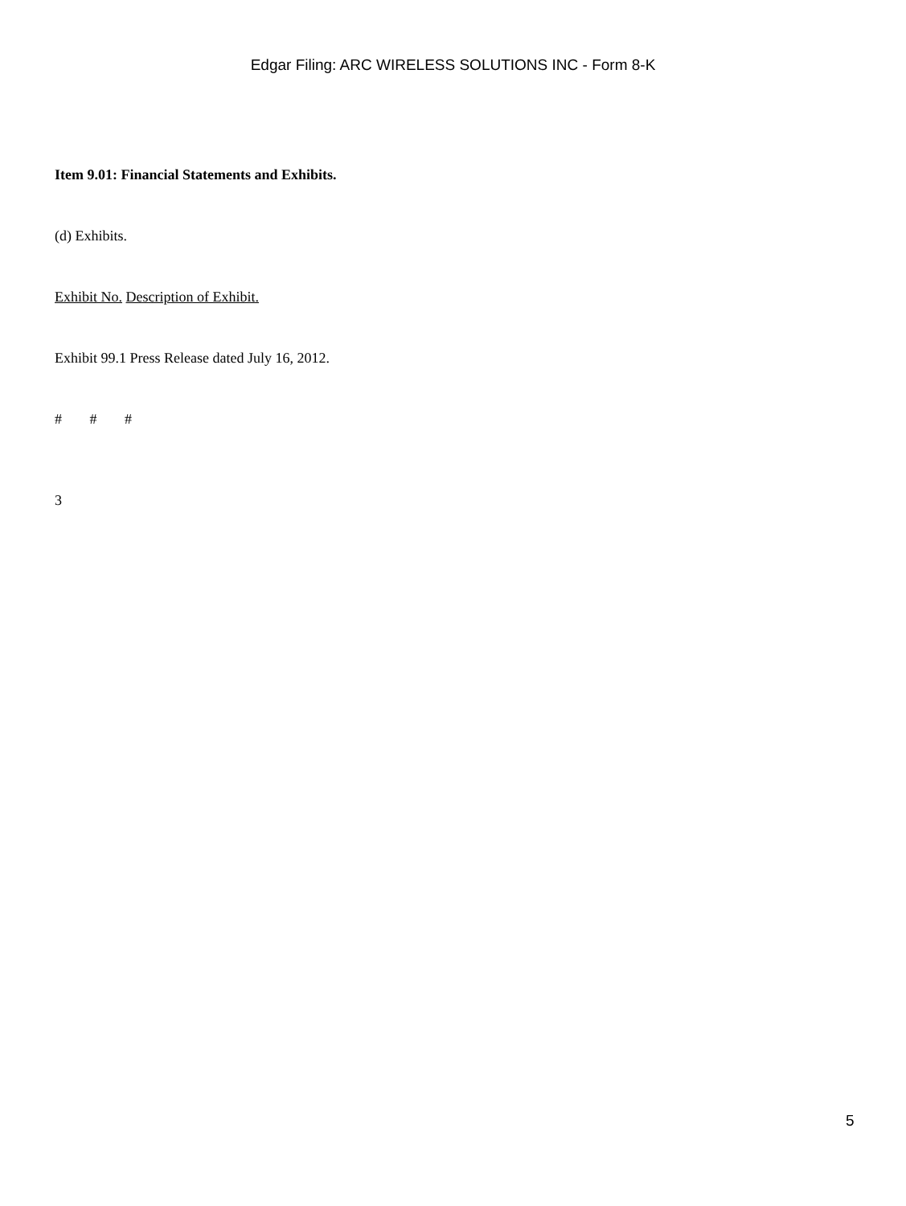Edgar Filing: ARC WIRELESS SOLUTIONS INC - Form 8-K
Item 9.01: Financial Statements and Exhibits.
(d) Exhibits.
Exhibit No. Description of Exhibit.
Exhibit 99.1 Press Release dated July 16, 2012.
# # #
3
5